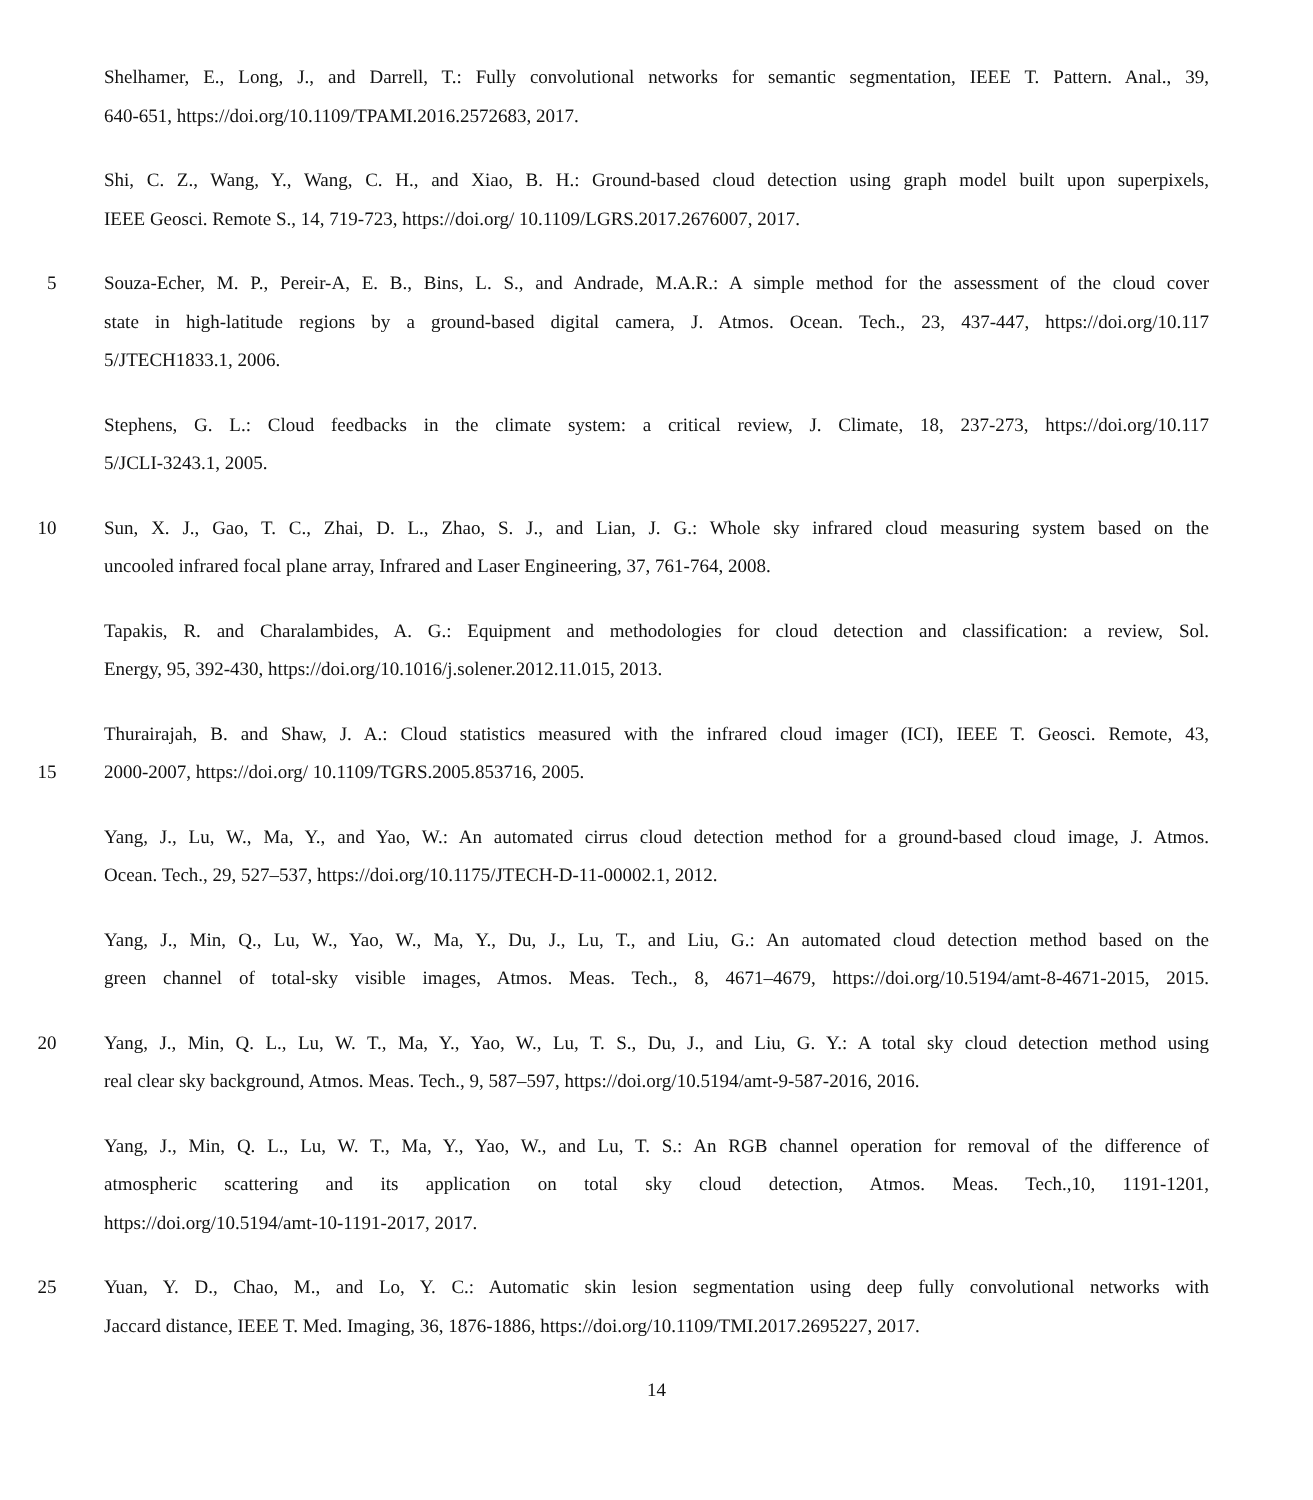Shelhamer, E., Long, J., and Darrell, T.: Fully convolutional networks for semantic segmentation, IEEE T. Pattern. Anal., 39,
640-651, https://doi.org/10.1109/TPAMI.2016.2572683, 2017.
Shi, C. Z., Wang, Y., Wang, C. H., and Xiao, B. H.: Ground-based cloud detection using graph model built upon superpixels,
IEEE Geosci. Remote S., 14, 719-723, https://doi.org/ 10.1109/LGRS.2017.2676007, 2017.
5 Souza-Echer, M. P., Pereir-A, E. B., Bins, L. S., and Andrade, M.A.R.: A simple method for the assessment of the cloud cover
state in high-latitude regions by a ground-based digital camera, J. Atmos. Ocean. Tech., 23, 437-447, https://doi.org/10.117
5/JTECH1833.1, 2006.
Stephens, G. L.: Cloud feedbacks in the climate system: a critical review, J. Climate, 18, 237-273, https://doi.org/10.117
5/JCLI-3243.1, 2005.
10 Sun, X. J., Gao, T. C., Zhai, D. L., Zhao, S. J., and Lian, J. G.: Whole sky infrared cloud measuring system based on the
uncooled infrared focal plane array, Infrared and Laser Engineering, 37, 761-764, 2008.
Tapakis, R. and Charalambides, A. G.: Equipment and methodologies for cloud detection and classification: a review, Sol.
Energy, 95, 392-430, https://doi.org/10.1016/j.solener.2012.11.015, 2013.
Thurairajah, B. and Shaw, J. A.: Cloud statistics measured with the infrared cloud imager (ICI), IEEE T. Geosci. Remote, 43,
15 2000-2007, https://doi.org/ 10.1109/TGRS.2005.853716, 2005.
Yang, J., Lu, W., Ma, Y., and Yao, W.: An automated cirrus cloud detection method for a ground-based cloud image, J. Atmos.
Ocean. Tech., 29, 527–537, https://doi.org/10.1175/JTECH-D-11-00002.1, 2012.
Yang, J., Min, Q., Lu, W., Yao, W., Ma, Y., Du, J., Lu, T., and Liu, G.: An automated cloud detection method based on the
green channel of total-sky visible images, Atmos. Meas. Tech., 8, 4671–4679, https://doi.org/10.5194/amt-8-4671-2015, 2015.
20 Yang, J., Min, Q. L., Lu, W. T., Ma, Y., Yao, W., Lu, T. S., Du, J., and Liu, G. Y.: A total sky cloud detection method using
real clear sky background, Atmos. Meas. Tech., 9, 587–597, https://doi.org/10.5194/amt-9-587-2016, 2016.
Yang, J., Min, Q. L., Lu, W. T., Ma, Y., Yao, W., and Lu, T. S.: An RGB channel operation for removal of the difference of
atmospheric scattering and its application on total sky cloud detection, Atmos. Meas. Tech.,10, 1191-1201,
https://doi.org/10.5194/amt-10-1191-2017, 2017.
25 Yuan, Y. D., Chao, M., and Lo, Y. C.: Automatic skin lesion segmentation using deep fully convolutional networks with
Jaccard distance, IEEE T. Med. Imaging, 36, 1876-1886, https://doi.org/10.1109/TMI.2017.2695227, 2017.
14